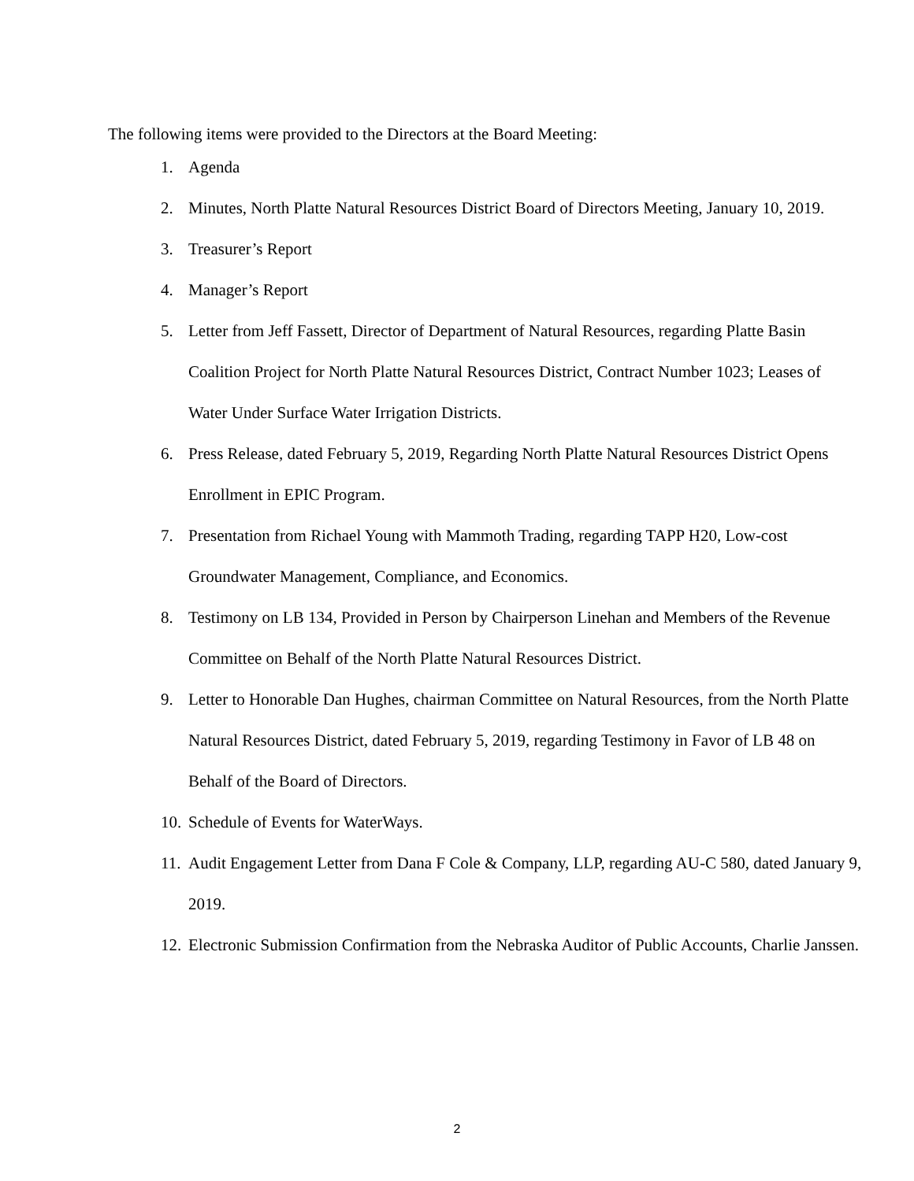The following items were provided to the Directors at the Board Meeting:
1. Agenda
2. Minutes, North Platte Natural Resources District Board of Directors Meeting, January 10, 2019.
3. Treasurer’s Report
4. Manager’s Report
5. Letter from Jeff Fassett, Director of Department of Natural Resources, regarding Platte Basin Coalition Project for North Platte Natural Resources District, Contract Number 1023; Leases of Water Under Surface Water Irrigation Districts.
6. Press Release, dated February 5, 2019, Regarding North Platte Natural Resources District Opens Enrollment in EPIC Program.
7. Presentation from Richael Young with Mammoth Trading, regarding TAPP H20, Low-cost Groundwater Management, Compliance, and Economics.
8. Testimony on LB 134, Provided in Person by Chairperson Linehan and Members of the Revenue Committee on Behalf of the North Platte Natural Resources District.
9. Letter to Honorable Dan Hughes, chairman Committee on Natural Resources, from the North Platte Natural Resources District, dated February 5, 2019, regarding Testimony in Favor of LB 48 on Behalf of the Board of Directors.
10. Schedule of Events for WaterWays.
11. Audit Engagement Letter from Dana F Cole & Company, LLP, regarding AU-C 580, dated January 9, 2019.
12. Electronic Submission Confirmation from the Nebraska Auditor of Public Accounts, Charlie Janssen.
2